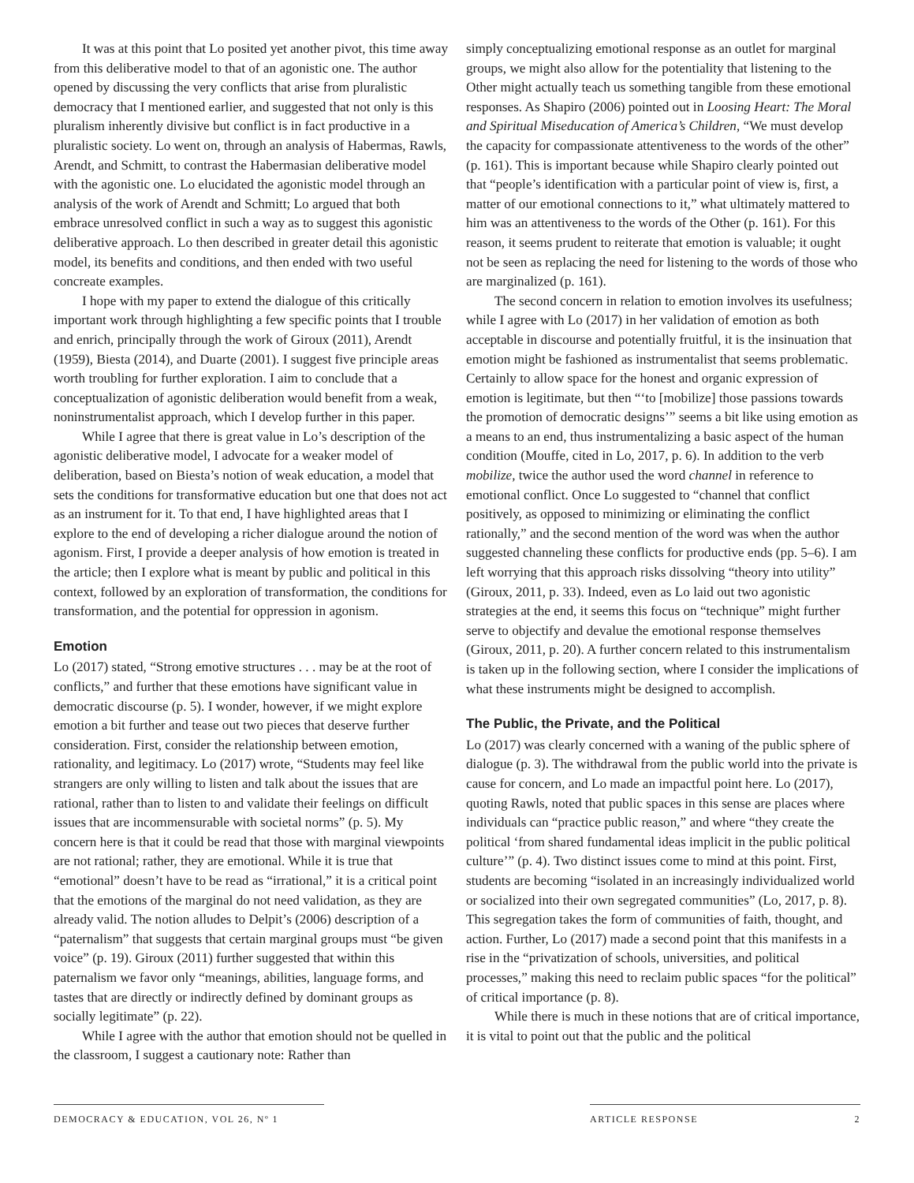It was at this point that Lo posited yet another pivot, this time away from this deliberative model to that of an agonistic one. The author opened by discussing the very conflicts that arise from pluralistic democracy that I mentioned earlier, and suggested that not only is this pluralism inherently divisive but conflict is in fact productive in a pluralistic society. Lo went on, through an analysis of Habermas, Rawls, Arendt, and Schmitt, to contrast the Habermasian deliberative model with the agonistic one. Lo elucidated the agonistic model through an analysis of the work of Arendt and Schmitt; Lo argued that both embrace unresolved conflict in such a way as to suggest this agonistic deliberative approach. Lo then described in greater detail this agonistic model, its benefits and conditions, and then ended with two useful concreate examples.
I hope with my paper to extend the dialogue of this critically important work through highlighting a few specific points that I trouble and enrich, principally through the work of Giroux (2011), Arendt (1959), Biesta (2014), and Duarte (2001). I suggest five principle areas worth troubling for further exploration. I aim to conclude that a conceptualization of agonistic deliberation would benefit from a weak, noninstrumentalist approach, which I develop further in this paper.
While I agree that there is great value in Lo’s description of the agonistic deliberative model, I advocate for a weaker model of deliberation, based on Biesta’s notion of weak education, a model that sets the conditions for transformative education but one that does not act as an instrument for it. To that end, I have highlighted areas that I explore to the end of developing a richer dialogue around the notion of agonism. First, I provide a deeper analysis of how emotion is treated in the article; then I explore what is meant by public and political in this context, followed by an exploration of transformation, the conditions for transformation, and the potential for oppression in agonism.
Emotion
Lo (2017) stated, “Strong emotive structures . . . may be at the root of conflicts,” and further that these emotions have significant value in democratic discourse (p. 5). I wonder, however, if we might explore emotion a bit further and tease out two pieces that deserve further consideration. First, consider the relationship between emotion, rationality, and legitimacy. Lo (2017) wrote, “Students may feel like strangers are only willing to listen and talk about the issues that are rational, rather than to listen to and validate their feelings on difficult issues that are incommensurable with societal norms” (p. 5). My concern here is that it could be read that those with marginal viewpoints are not rational; rather, they are emotional. While it is true that “emotional” doesn’t have to be read as “irrational,” it is a critical point that the emotions of the marginal do not need validation, as they are already valid. The notion alludes to Delpit’s (2006) description of a “paternalism” that suggests that certain marginal groups must “be given voice” (p. 19). Giroux (2011) further suggested that within this paternalism we favor only “meanings, abilities, language forms, and tastes that are directly or indirectly defined by dominant groups as socially legitimate” (p. 22).
While I agree with the author that emotion should not be quelled in the classroom, I suggest a cautionary note: Rather than
simply conceptualizing emotional response as an outlet for marginal groups, we might also allow for the potentiality that listening to the Other might actually teach us something tangible from these emotional responses. As Shapiro (2006) pointed out in Loosing Heart: The Moral and Spiritual Miseducation of America’s Children, “We must develop the capacity for compassionate attentiveness to the words of the other” (p. 161). This is important because while Shapiro clearly pointed out that “people’s identification with a particular point of view is, first, a matter of our emotional connections to it,” what ultimately mattered to him was an attentiveness to the words of the Other (p. 161). For this reason, it seems prudent to reiterate that emotion is valuable; it ought not be seen as replacing the need for listening to the words of those who are marginalized (p. 161).
The second concern in relation to emotion involves its usefulness; while I agree with Lo (2017) in her validation of emotion as both acceptable in discourse and potentially fruitful, it is the insinuation that emotion might be fashioned as instrumentalist that seems problematic. Certainly to allow space for the honest and organic expression of emotion is legitimate, but then “‘to [mobilize] those passions towards the promotion of democratic designs’” seems a bit like using emotion as a means to an end, thus instrumentalizing a basic aspect of the human condition (Mouffe, cited in Lo, 2017, p. 6). In addition to the verb mobilize, twice the author used the word channel in reference to emotional conflict. Once Lo suggested to “channel that conflict positively, as opposed to minimizing or eliminating the conflict rationally,” and the second mention of the word was when the author suggested channeling these conflicts for productive ends (pp. 5–6). I am left worrying that this approach risks dissolving “theory into utility” (Giroux, 2011, p. 33). Indeed, even as Lo laid out two agonistic strategies at the end, it seems this focus on “technique” might further serve to objectify and devalue the emotional response themselves (Giroux, 2011, p. 20). A further concern related to this instrumentalism is taken up in the following section, where I consider the implications of what these instruments might be designed to accomplish.
The Public, the Private, and the Political
Lo (2017) was clearly concerned with a waning of the public sphere of dialogue (p. 3). The withdrawal from the public world into the private is cause for concern, and Lo made an impactful point here. Lo (2017), quoting Rawls, noted that public spaces in this sense are places where individuals can “practice public reason,” and where “they create the political ‘from shared fundamental ideas implicit in the public political culture’” (p. 4). Two distinct issues come to mind at this point. First, students are becoming “isolated in an increasingly individualized world or socialized into their own segregated communities” (Lo, 2017, p. 8). This segregation takes the form of communities of faith, thought, and action. Further, Lo (2017) made a second point that this manifests in a rise in the “privatization of schools, universities, and political processes,” making this need to reclaim public spaces “for the political” of critical importance (p. 8).
While there is much in these notions that are of critical importance, it is vital to point out that the public and the political
DEMOCRACY & EDUCATION, VOL 26, Nº 1 ARTICLE RESPONSE 2